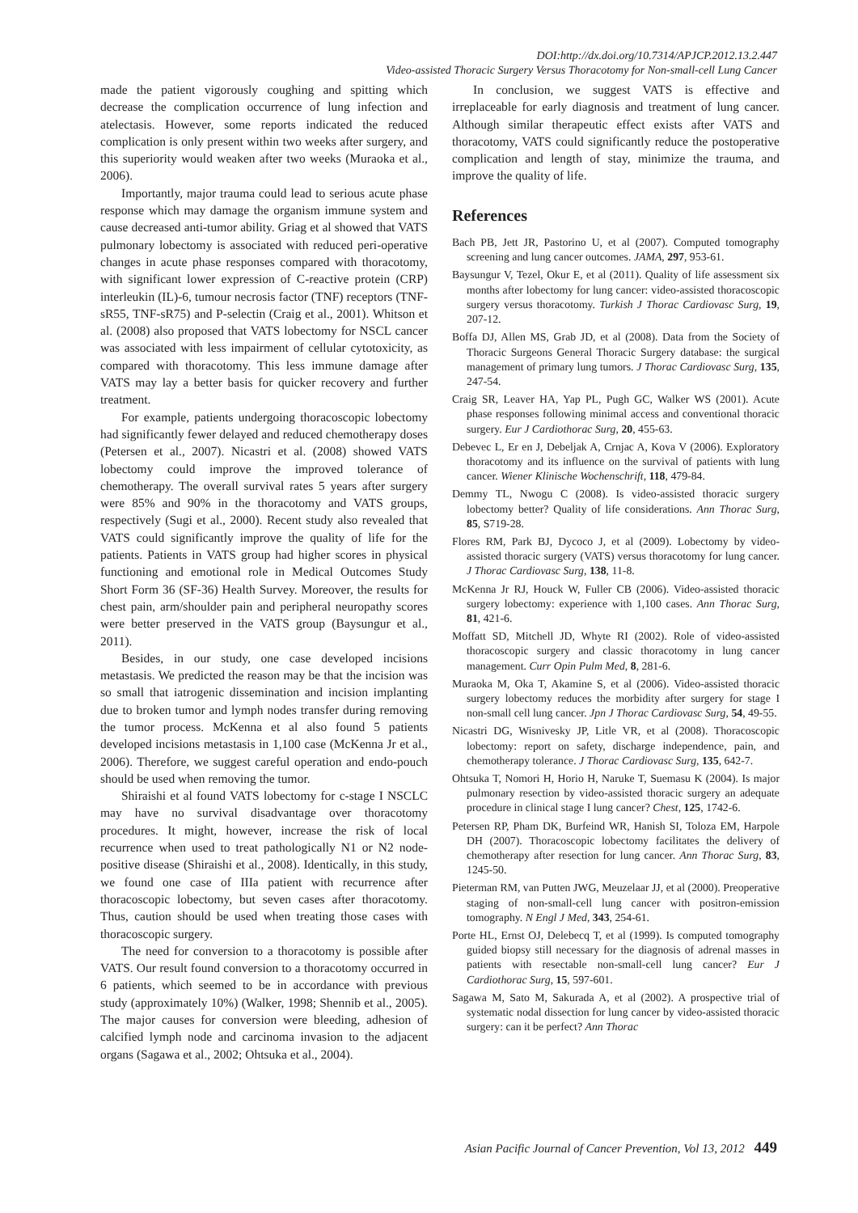DOI:http://dx.doi.org/10.7314/APJCP.2012.13.2.447
Video-assisted Thoracic Surgery Versus Thoracotomy for Non-small-cell Lung Cancer
made the patient vigorously coughing and spitting which decrease the complication occurrence of lung infection and atelectasis. However, some reports indicated the reduced complication is only present within two weeks after surgery, and this superiority would weaken after two weeks (Muraoka et al., 2006).
Importantly, major trauma could lead to serious acute phase response which may damage the organism immune system and cause decreased anti-tumor ability. Griag et al showed that VATS pulmonary lobectomy is associated with reduced peri-operative changes in acute phase responses compared with thoracotomy, with significant lower expression of C-reactive protein (CRP) interleukin (IL)-6, tumour necrosis factor (TNF) receptors (TNF-sR55, TNF-sR75) and P-selectin (Craig et al., 2001). Whitson et al. (2008) also proposed that VATS lobectomy for NSCL cancer was associated with less impairment of cellular cytotoxicity, as compared with thoracotomy. This less immune damage after VATS may lay a better basis for quicker recovery and further treatment.
For example, patients undergoing thoracoscopic lobectomy had significantly fewer delayed and reduced chemotherapy doses (Petersen et al., 2007). Nicastri et al. (2008) showed VATS lobectomy could improve the improved tolerance of chemotherapy. The overall survival rates 5 years after surgery were 85% and 90% in the thoracotomy and VATS groups, respectively (Sugi et al., 2000). Recent study also revealed that VATS could significantly improve the quality of life for the patients. Patients in VATS group had higher scores in physical functioning and emotional role in Medical Outcomes Study Short Form 36 (SF-36) Health Survey. Moreover, the results for chest pain, arm/shoulder pain and peripheral neuropathy scores were better preserved in the VATS group (Baysungur et al., 2011).
Besides, in our study, one case developed incisions metastasis. We predicted the reason may be that the incision was so small that iatrogenic dissemination and incision implanting due to broken tumor and lymph nodes transfer during removing the tumor process. McKenna et al also found 5 patients developed incisions metastasis in 1,100 case (McKenna Jr et al., 2006). Therefore, we suggest careful operation and endo-pouch should be used when removing the tumor.
Shiraishi et al found VATS lobectomy for c-stage I NSCLC may have no survival disadvantage over thoracotomy procedures. It might, however, increase the risk of local recurrence when used to treat pathologically N1 or N2 node-positive disease (Shiraishi et al., 2008). Identically, in this study, we found one case of IIIa patient with recurrence after thoracoscopic lobectomy, but seven cases after thoracotomy. Thus, caution should be used when treating those cases with thoracoscopic surgery.
The need for conversion to a thoracotomy is possible after VATS. Our result found conversion to a thoracotomy occurred in 6 patients, which seemed to be in accordance with previous study (approximately 10%) (Walker, 1998; Shennib et al., 2005). The major causes for conversion were bleeding, adhesion of calcified lymph node and carcinoma invasion to the adjacent organs (Sagawa et al., 2002; Ohtsuka et al., 2004).
In conclusion, we suggest VATS is effective and irreplaceable for early diagnosis and treatment of lung cancer. Although similar therapeutic effect exists after VATS and thoracotomy, VATS could significantly reduce the postoperative complication and length of stay, minimize the trauma, and improve the quality of life.
References
Bach PB, Jett JR, Pastorino U, et al (2007). Computed tomography screening and lung cancer outcomes. JAMA, 297, 953-61.
Baysungur V, Tezel, Okur E, et al (2011). Quality of life assessment six months after lobectomy for lung cancer: video-assisted thoracoscopic surgery versus thoracotomy. Turkish J Thorac Cardiovasc Surg, 19, 207-12.
Boffa DJ, Allen MS, Grab JD, et al (2008). Data from the Society of Thoracic Surgeons General Thoracic Surgery database: the surgical management of primary lung tumors. J Thorac Cardiovasc Surg, 135, 247-54.
Craig SR, Leaver HA, Yap PL, Pugh GC, Walker WS (2001). Acute phase responses following minimal access and conventional thoracic surgery. Eur J Cardiothorac Surg, 20, 455-63.
Debevec L, Er en J, Debeljak A, Crnjac A, Kova V (2006). Exploratory thoracotomy and its influence on the survival of patients with lung cancer. Wiener Klinische Wochenschrift, 118, 479-84.
Demmy TL, Nwogu C (2008). Is video-assisted thoracic surgery lobectomy better? Quality of life considerations. Ann Thorac Surg, 85, S719-28.
Flores RM, Park BJ, Dycoco J, et al (2009). Lobectomy by video-assisted thoracic surgery (VATS) versus thoracotomy for lung cancer. J Thorac Cardiovasc Surg, 138, 11-8.
McKenna Jr RJ, Houck W, Fuller CB (2006). Video-assisted thoracic surgery lobectomy: experience with 1,100 cases. Ann Thorac Surg, 81, 421-6.
Moffatt SD, Mitchell JD, Whyte RI (2002). Role of video-assisted thoracoscopic surgery and classic thoracotomy in lung cancer management. Curr Opin Pulm Med, 8, 281-6.
Muraoka M, Oka T, Akamine S, et al (2006). Video-assisted thoracic surgery lobectomy reduces the morbidity after surgery for stage I non-small cell lung cancer. Jpn J Thorac Cardiovasc Surg, 54, 49-55.
Nicastri DG, Wisnivesky JP, Litle VR, et al (2008). Thoracoscopic lobectomy: report on safety, discharge independence, pain, and chemotherapy tolerance. J Thorac Cardiovasc Surg, 135, 642-7.
Ohtsuka T, Nomori H, Horio H, Naruke T, Suemasu K (2004). Is major pulmonary resection by video-assisted thoracic surgery an adequate procedure in clinical stage I lung cancer? Chest, 125, 1742-6.
Petersen RP, Pham DK, Burfeind WR, Hanish SI, Toloza EM, Harpole DH (2007). Thoracoscopic lobectomy facilitates the delivery of chemotherapy after resection for lung cancer. Ann Thorac Surg, 83, 1245-50.
Pieterman RM, van Putten JWG, Meuzelaar JJ, et al (2000). Preoperative staging of non-small-cell lung cancer with positron-emission tomography. N Engl J Med, 343, 254-61.
Porte HL, Ernst OJ, Delebecq T, et al (1999). Is computed tomography guided biopsy still necessary for the diagnosis of adrenal masses in patients with resectable non-small-cell lung cancer? Eur J Cardiothorac Surg, 15, 597-601.
Sagawa M, Sato M, Sakurada A, et al (2002). A prospective trial of systematic nodal dissection for lung cancer by video-assisted thoracic surgery: can it be perfect? Ann Thorac
Asian Pacific Journal of Cancer Prevention, Vol 13, 2012 449